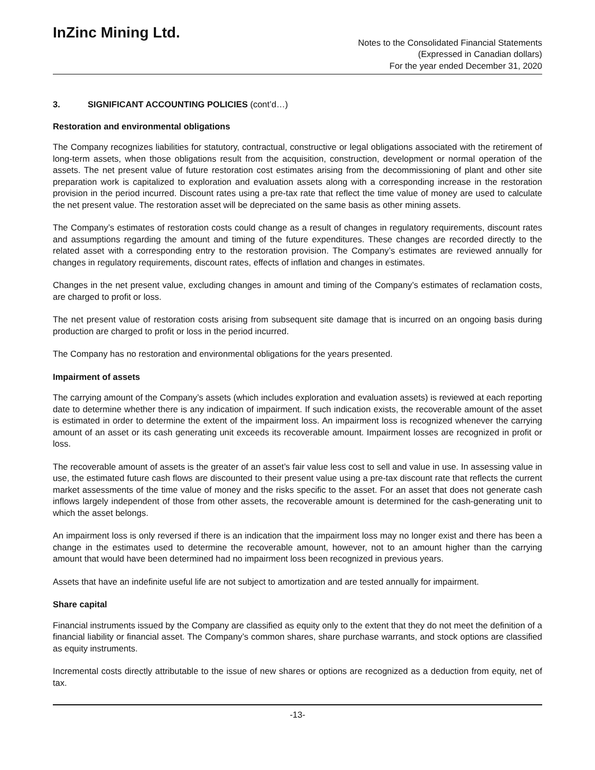InZinc Mining Ltd.
Notes to the Consolidated Financial Statements
(Expressed in Canadian dollars)
For the year ended December 31, 2020
3. SIGNIFICANT ACCOUNTING POLICIES (cont’d…)
Restoration and environmental obligations
The Company recognizes liabilities for statutory, contractual, constructive or legal obligations associated with the retirement of long-term assets, when those obligations result from the acquisition, construction, development or normal operation of the assets. The net present value of future restoration cost estimates arising from the decommissioning of plant and other site preparation work is capitalized to exploration and evaluation assets along with a corresponding increase in the restoration provision in the period incurred. Discount rates using a pre-tax rate that reflect the time value of money are used to calculate the net present value. The restoration asset will be depreciated on the same basis as other mining assets.
The Company’s estimates of restoration costs could change as a result of changes in regulatory requirements, discount rates and assumptions regarding the amount and timing of the future expenditures. These changes are recorded directly to the related asset with a corresponding entry to the restoration provision. The Company’s estimates are reviewed annually for changes in regulatory requirements, discount rates, effects of inflation and changes in estimates.
Changes in the net present value, excluding changes in amount and timing of the Company’s estimates of reclamation costs, are charged to profit or loss.
The net present value of restoration costs arising from subsequent site damage that is incurred on an ongoing basis during production are charged to profit or loss in the period incurred.
The Company has no restoration and environmental obligations for the years presented.
Impairment of assets
The carrying amount of the Company’s assets (which includes exploration and evaluation assets) is reviewed at each reporting date to determine whether there is any indication of impairment. If such indication exists, the recoverable amount of the asset is estimated in order to determine the extent of the impairment loss. An impairment loss is recognized whenever the carrying amount of an asset or its cash generating unit exceeds its recoverable amount. Impairment losses are recognized in profit or loss.
The recoverable amount of assets is the greater of an asset’s fair value less cost to sell and value in use. In assessing value in use, the estimated future cash flows are discounted to their present value using a pre-tax discount rate that reflects the current market assessments of the time value of money and the risks specific to the asset. For an asset that does not generate cash inflows largely independent of those from other assets, the recoverable amount is determined for the cash-generating unit to which the asset belongs.
An impairment loss is only reversed if there is an indication that the impairment loss may no longer exist and there has been a change in the estimates used to determine the recoverable amount, however, not to an amount higher than the carrying amount that would have been determined had no impairment loss been recognized in previous years.
Assets that have an indefinite useful life are not subject to amortization and are tested annually for impairment.
Share capital
Financial instruments issued by the Company are classified as equity only to the extent that they do not meet the definition of a financial liability or financial asset. The Company’s common shares, share purchase warrants, and stock options are classified as equity instruments.
Incremental costs directly attributable to the issue of new shares or options are recognized as a deduction from equity, net of tax.
-13-